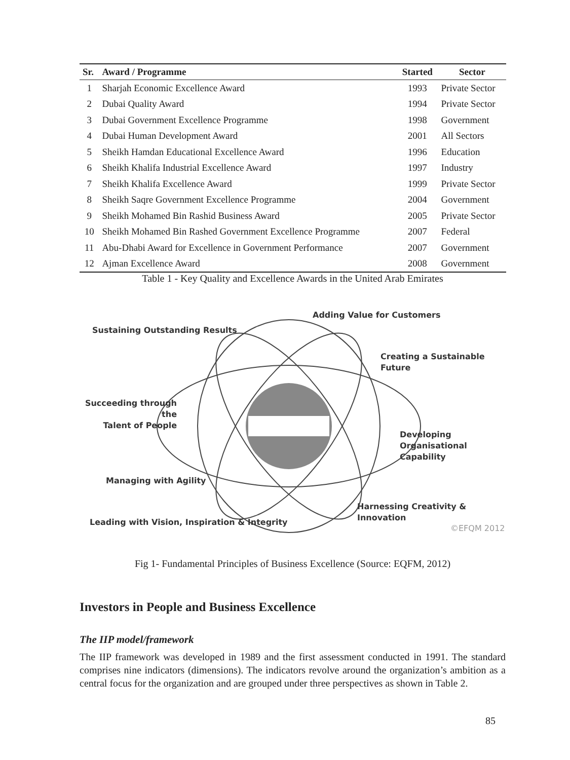| Sr. | Award / Programme | Started | Sector |
| --- | --- | --- | --- |
| 1 | Sharjah Economic Excellence Award | 1993 | Private Sector |
| 2 | Dubai Quality Award | 1994 | Private Sector |
| 3 | Dubai Government Excellence Programme | 1998 | Government |
| 4 | Dubai Human Development Award | 2001 | All Sectors |
| 5 | Sheikh Hamdan Educational Excellence Award | 1996 | Education |
| 6 | Sheikh Khalifa Industrial Excellence Award | 1997 | Industry |
| 7 | Sheikh Khalifa Excellence Award | 1999 | Private Sector |
| 8 | Sheikh Saqre Government Excellence Programme | 2004 | Government |
| 9 | Sheikh Mohamed Bin Rashid Business Award | 2005 | Private Sector |
| 10 | Sheikh Mohamed Bin Rashed Government Excellence Programme | 2007 | Federal |
| 11 | Abu-Dhabi Award for Excellence in Government Performance | 2007 | Government |
| 12 | Ajman Excellence Award | 2008 | Government |
Table 1 - Key Quality and Excellence Awards in the United Arab Emirates
Adding Value for Customers
Sustaining Outstanding Results
Creating a Sustainable Future
Succeeding through the
Talent of People
Developing Organisational
Capability
Managing with Agility
Harnessing Creativity & Innovation
Leading with Vision, Inspiration & Integrity
©EFQM 2012
Fig 1- Fundamental Principles of Business Excellence (Source: EQFM, 2012)
Investors in People and Business Excellence
The IIP model/framework
The IIP framework was developed in 1989 and the first assessment conducted in 1991. The standard comprises nine indicators (dimensions). The indicators revolve around the organization’s ambition as a central focus for the organization and are grouped under three perspectives as shown in Table 2.
85